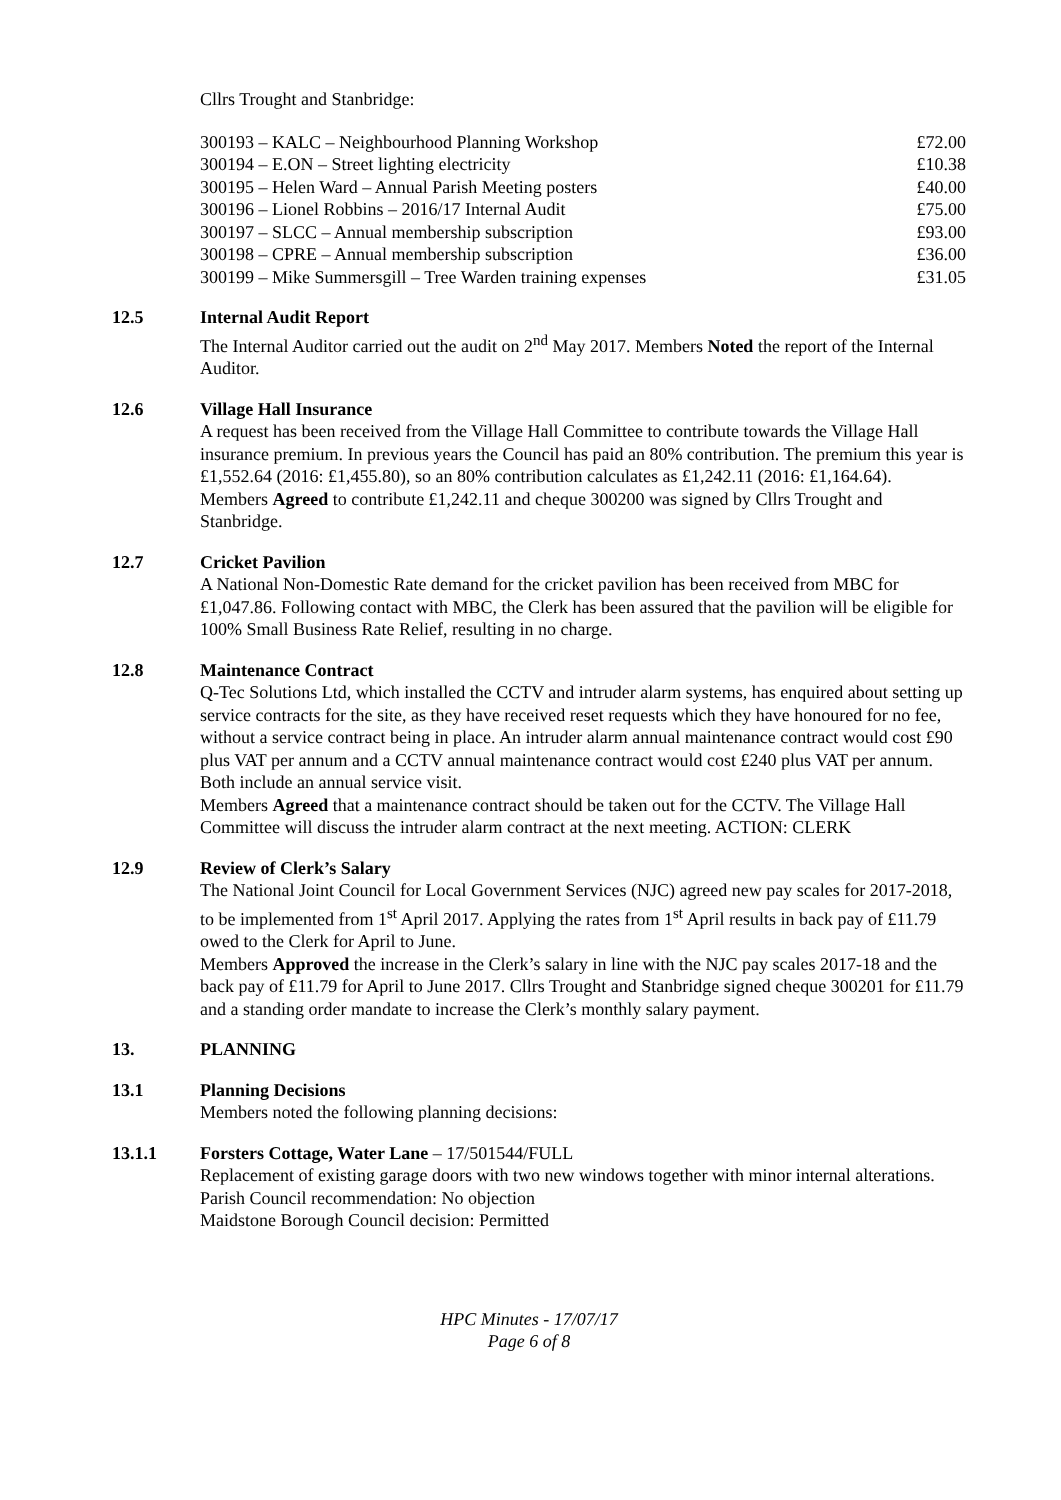Cllrs Trought and Stanbridge:
| 300193 – KALC – Neighbourhood Planning Workshop | £72.00 |
| 300194 – E.ON – Street lighting electricity | £10.38 |
| 300195 – Helen Ward – Annual Parish Meeting posters | £40.00 |
| 300196 – Lionel Robbins – 2016/17 Internal Audit | £75.00 |
| 300197 – SLCC – Annual membership subscription | £93.00 |
| 300198 – CPRE – Annual membership subscription | £36.00 |
| 300199 – Mike Summersgill – Tree Warden training expenses | £31.05 |
12.5 Internal Audit Report
The Internal Auditor carried out the audit on 2<sup>nd</sup> May 2017. Members Noted the report of the Internal Auditor.
12.6 Village Hall Insurance
A request has been received from the Village Hall Committee to contribute towards the Village Hall insurance premium. In previous years the Council has paid an 80% contribution. The premium this year is £1,552.64 (2016: £1,455.80), so an 80% contribution calculates as £1,242.11 (2016: £1,164.64).
Members Agreed to contribute £1,242.11 and cheque 300200 was signed by Cllrs Trought and Stanbridge.
12.7 Cricket Pavilion
A National Non-Domestic Rate demand for the cricket pavilion has been received from MBC for £1,047.86. Following contact with MBC, the Clerk has been assured that the pavilion will be eligible for 100% Small Business Rate Relief, resulting in no charge.
12.8 Maintenance Contract
Q-Tec Solutions Ltd, which installed the CCTV and intruder alarm systems, has enquired about setting up service contracts for the site, as they have received reset requests which they have honoured for no fee, without a service contract being in place. An intruder alarm annual maintenance contract would cost £90 plus VAT per annum and a CCTV annual maintenance contract would cost £240 plus VAT per annum. Both include an annual service visit.
Members Agreed that a maintenance contract should be taken out for the CCTV. The Village Hall Committee will discuss the intruder alarm contract at the next meeting. ACTION: CLERK
12.9 Review of Clerk’s Salary
The National Joint Council for Local Government Services (NJC) agreed new pay scales for 2017-2018, to be implemented from 1<sup>st</sup> April 2017. Applying the rates from 1<sup>st</sup> April results in back pay of £11.79 owed to the Clerk for April to June.
Members Approved the increase in the Clerk’s salary in line with the NJC pay scales 2017-18 and the back pay of £11.79 for April to June 2017. Cllrs Trought and Stanbridge signed cheque 300201 for £11.79 and a standing order mandate to increase the Clerk’s monthly salary payment.
13. PLANNING
13.1 Planning Decisions
Members noted the following planning decisions:
13.1.1 Forsters Cottage, Water Lane – 17/501544/FULL
Replacement of existing garage doors with two new windows together with minor internal alterations.
Parish Council recommendation: No objection
Maidstone Borough Council decision: Permitted
HPC Minutes - 17/07/17
Page 6 of 8